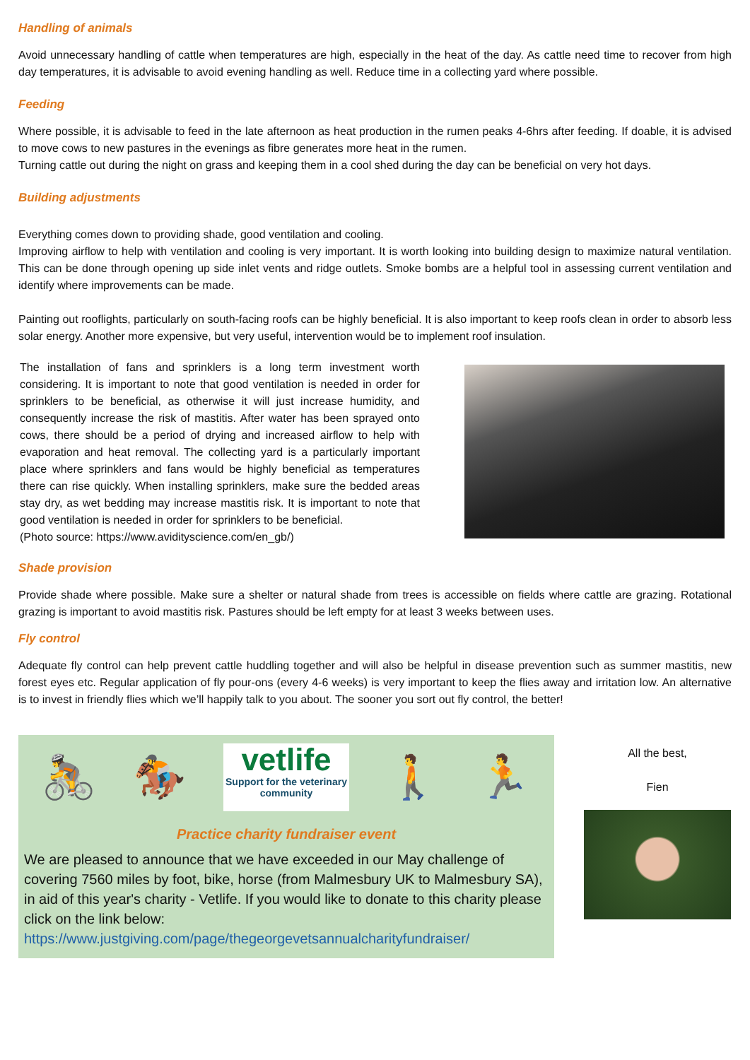Handling of animals
Avoid unnecessary handling of cattle when temperatures are high, especially in the heat of the day. As cattle need time to recover from high day temperatures, it is advisable to avoid evening handling as well. Reduce time in a collecting yard where possible.
Feeding
Where possible, it is advisable to feed in the late afternoon as heat production in the rumen peaks 4-6hrs after feeding. If doable, it is advised to move cows to new pastures in the evenings as fibre generates more heat in the rumen.
Turning cattle out during the night on grass and keeping them in a cool shed during the day can be beneficial on very hot days.
Building adjustments
Everything comes down to providing shade, good ventilation and cooling.
Improving airflow to help with ventilation and cooling is very important. It is worth looking into building design to maximize natural ventilation. This can be done through opening up side inlet vents and ridge outlets. Smoke bombs are a helpful tool in assessing current ventilation and identify where improvements can be made.
Painting out rooflights, particularly on south-facing roofs can be highly beneficial. It is also important to keep roofs clean in order to absorb less solar energy. Another more expensive, but very useful, intervention would be to implement roof insulation.
The installation of fans and sprinklers is a long term investment worth considering. It is important to note that good ventilation is needed in order for sprinklers to be beneficial, as otherwise it will just increase humidity, and consequently increase the risk of mastitis. After water has been sprayed onto cows, there should be a period of drying and increased airflow to help with evaporation and heat removal. The collecting yard is a particularly important place where sprinklers and fans would be highly beneficial as temperatures there can rise quickly. When installing sprinklers, make sure the bedded areas stay dry, as wet bedding may increase mastitis risk. It is important to note that good ventilation is needed in order for sprinklers to be beneficial.
(Photo source: https://www.avidityscience.com/en_gb/)
Shade provision
Provide shade where possible. Make sure a shelter or natural shade from trees is accessible on fields where cattle are grazing. Rotational grazing is important to avoid mastitis risk. Pastures should be left empty for at least 3 weeks between uses.
Fly control
Adequate fly control can help prevent cattle huddling together and will also be helpful in disease prevention such as summer mastitis, new forest eyes etc. Regular application of fly pour-ons (every 4-6 weeks) is very important to keep the flies away and irritation low. An alternative is to invest in friendly flies which we’ll happily talk to you about. The sooner you sort out fly control, the better!
🚴 🏇
vetlife
Support for the veterinary community
🚶 🏃
Practice charity fundraiser event
We are pleased to announce that we have exceeded in our May challenge of covering 7560 miles by foot, bike, horse (from Malmesbury UK to Malmesbury SA), in aid of this year's charity - Vetlife. If you would like to donate to this charity please click on the link below:
https://www.justgiving.com/page/thegeorgevetsannualcharityfundraiser/
All the best,
Fien